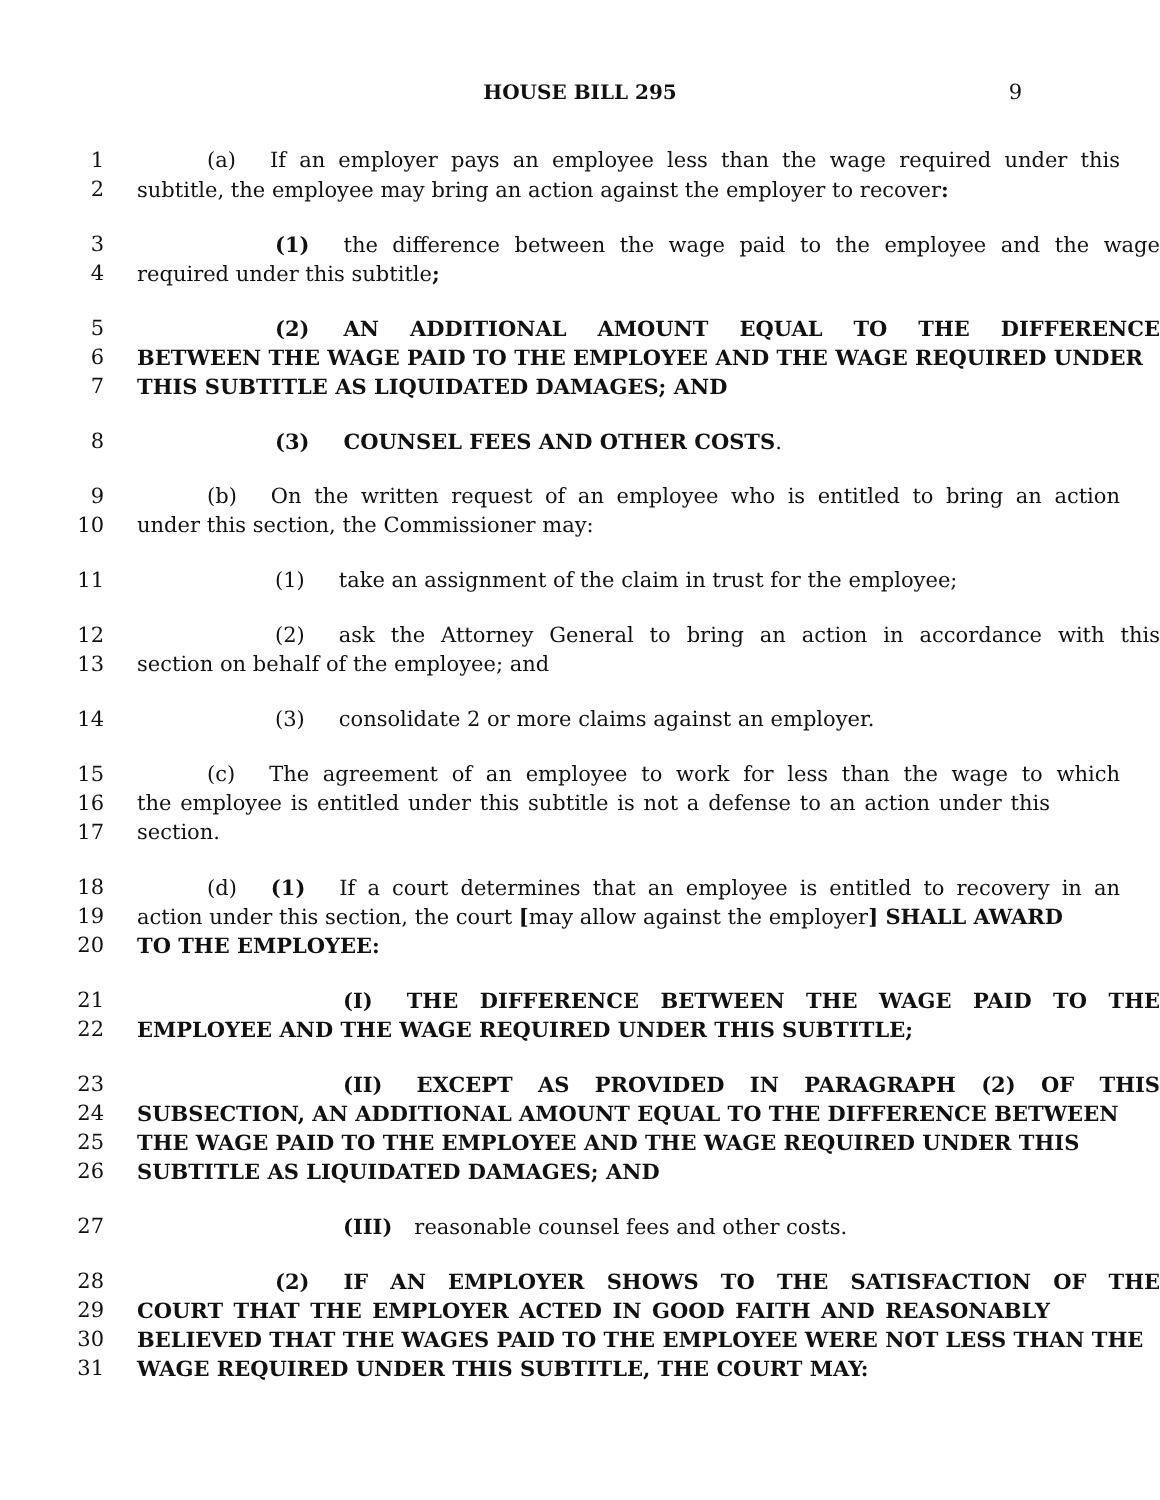HOUSE BILL 295
9
1 (a) If an employer pays an employee less than the wage required under this
2 subtitle, the employee may bring an action against the employer to recover:
3 (1) the difference between the wage paid to the employee and the wage
4 required under this subtitle;
5 (2) AN ADDITIONAL AMOUNT EQUAL TO THE DIFFERENCE
6 BETWEEN THE WAGE PAID TO THE EMPLOYEE AND THE WAGE REQUIRED UNDER
7 THIS SUBTITLE AS LIQUIDATED DAMAGES; AND
8 (3) COUNSEL FEES AND OTHER COSTS.
9 (b) On the written request of an employee who is entitled to bring an action
10 under this section, the Commissioner may:
11 (1) take an assignment of the claim in trust for the employee;
12 (2) ask the Attorney General to bring an action in accordance with this
13 section on behalf of the employee; and
14 (3) consolidate 2 or more claims against an employer.
15 (c) The agreement of an employee to work for less than the wage to which
16 the employee is entitled under this subtitle is not a defense to an action under this
17 section.
18 (d) (1) If a court determines that an employee is entitled to recovery in an
19 action under this section, the court [may allow against the employer] SHALL AWARD
20 TO THE EMPLOYEE:
21 (I) THE DIFFERENCE BETWEEN THE WAGE PAID TO THE
22 EMPLOYEE AND THE WAGE REQUIRED UNDER THIS SUBTITLE;
23 (II) EXCEPT AS PROVIDED IN PARAGRAPH (2) OF THIS
24 SUBSECTION, AN ADDITIONAL AMOUNT EQUAL TO THE DIFFERENCE BETWEEN
25 THE WAGE PAID TO THE EMPLOYEE AND THE WAGE REQUIRED UNDER THIS
26 SUBTITLE AS LIQUIDATED DAMAGES; AND
27 (III) reasonable counsel fees and other costs.
28 (2) IF AN EMPLOYER SHOWS TO THE SATISFACTION OF THE
29 COURT THAT THE EMPLOYER ACTED IN GOOD FAITH AND REASONABLY
30 BELIEVED THAT THE WAGES PAID TO THE EMPLOYEE WERE NOT LESS THAN THE
31 WAGE REQUIRED UNDER THIS SUBTITLE, THE COURT MAY: